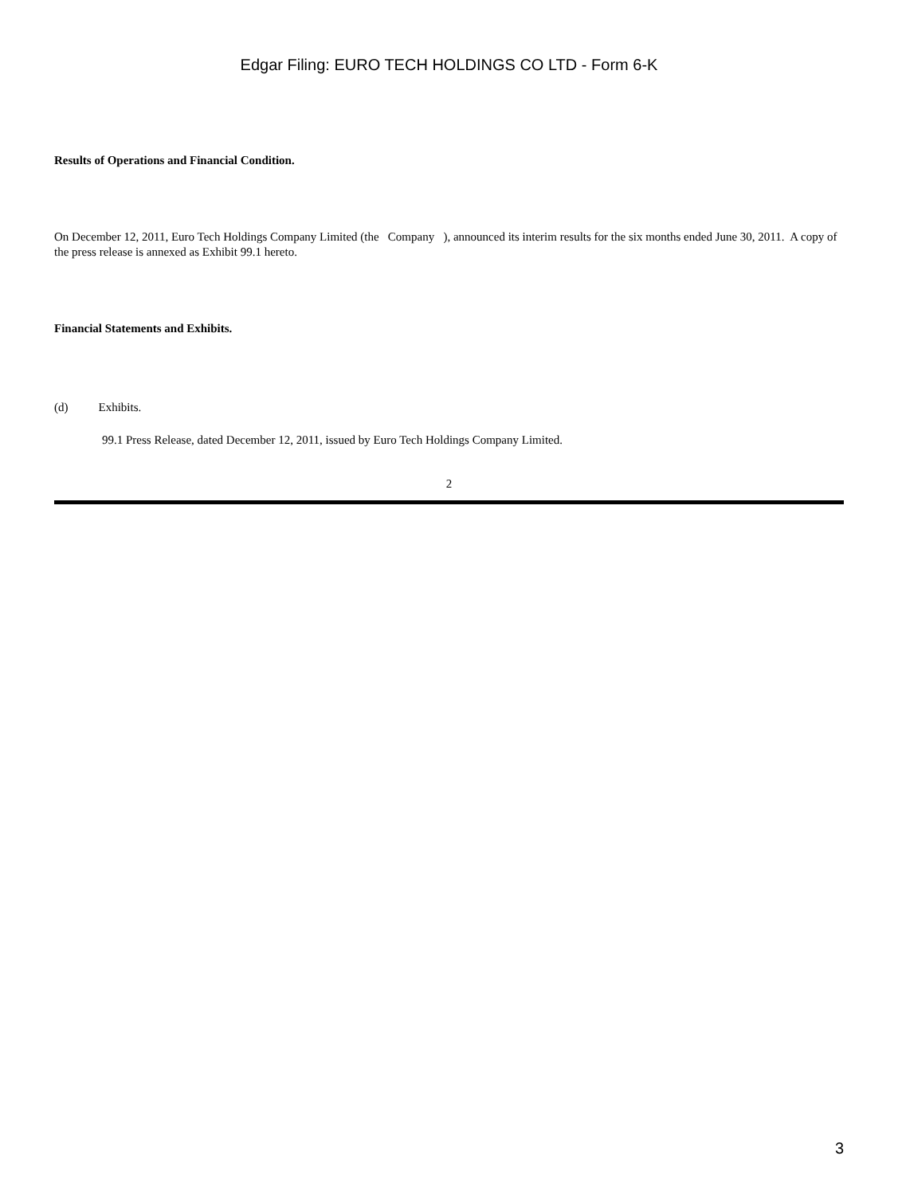Edgar Filing: EURO TECH HOLDINGS CO LTD - Form 6-K
Results of Operations and Financial Condition.
On December 12, 2011, Euro Tech Holdings Company Limited (the Company ), announced its interim results for the six months ended June 30, 2011. A copy of the press release is annexed as Exhibit 99.1 hereto.
Financial Statements and Exhibits.
(d) Exhibits.
99.1 Press Release, dated December 12, 2011, issued by Euro Tech Holdings Company Limited.
2
3